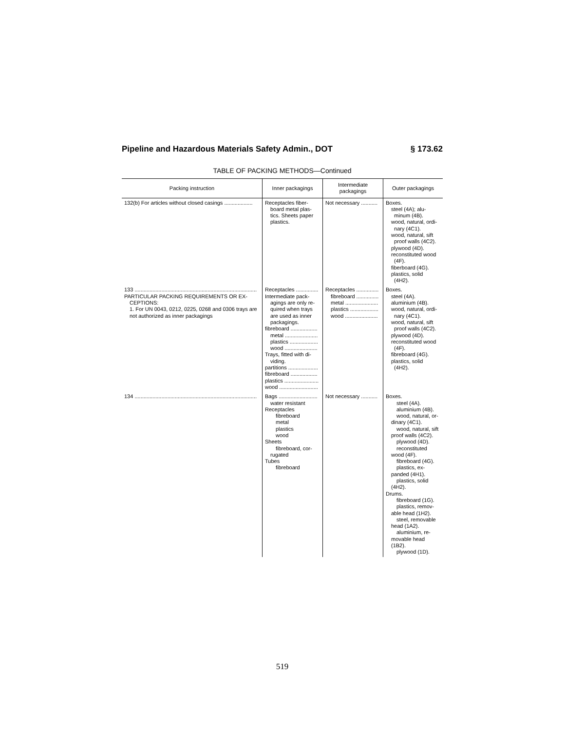Pipeline and Hazardous Materials Safety Admin., DOT § 173.62
TABLE OF PACKING METHODS—Continued
| Packing instruction | Inner packagings | Intermediate packagings | Outer packagings |
| --- | --- | --- | --- |
| 132(b) For articles without closed casings ................... | Receptacles fiber- board metal plas- tics. Sheets paper plastics. | Not necessary ........... | Boxes. steel (4A); alu- minum (4B). wood, natural, ordi- nary (4C1). wood, natural, sift proof walls (4C2). plywood (4D). reconstituted wood (4F). fiberboard (4G). plastics, solid (4H2). |
| 133 .................................................................................. PARTICULAR PACKING REQUIREMENTS OR EX- CEPTIONS: 1. For UN 0043, 0212, 0225, 0268 and 0306 trays are not authorized as inner packagings | Receptacles ............... Intermediate pack- agings are only re- quired when trays are used as inner packagings. fibreboard .................. metal ...................... plastics ................... wood ...................... Trays, fitted with di- viding. partitions .................... fibreboard .................. plastics ....................... wood .......................... | Receptacles ............... fibreboard ............... metal ...................... plastics ................... wood ...................... | Boxes. steel (4A). aluminium (4B). wood, natural, ordi- nary (4C1). wood, natural, sift proof walls (4C2). plywood (4D). reconstituted wood (4F). fibreboard (4G). plastics, solid (4H2). |
| 134 .................................................................................. | Bags .......................... water resistant Receptacles fibreboard metal plastics wood Sheets fibreboard, cor- rugated Tubes fibreboard | Not necessary ........... | Boxes. steel (4A). aluminium (4B). wood, natural, or- dinary (4C1). wood, natural, sift proof walls (4C2). plywood (4D). reconstituted wood (4F). fibreboard (4G). plastics, ex- panded (4H1). plastics, solid (4H2). Drums. fibreboard (1G). plastics, remov- able head (1H2). steel, removable head (1A2). aluminium, re- movable head (1B2). plywood (1D). |
519